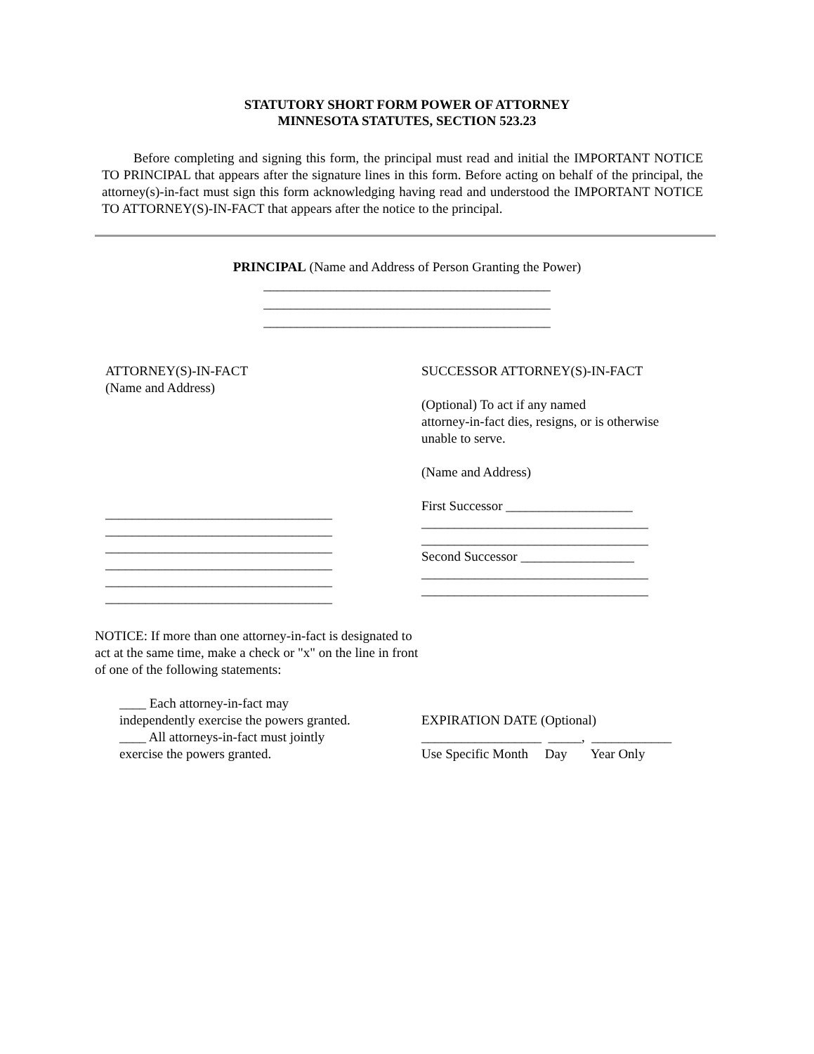STATUTORY SHORT FORM POWER OF ATTORNEY
MINNESOTA STATUTES, SECTION 523.23
Before completing and signing this form, the principal must read and initial the IMPORTANT NOTICE TO PRINCIPAL that appears after the signature lines in this form. Before acting on behalf of the principal, the attorney(s)-in-fact must sign this form acknowledging having read and understood the IMPORTANT NOTICE TO ATTORNEY(S)-IN-FACT that appears after the notice to the principal.
PRINCIPAL (Name and Address of Person Granting the Power)
___________________________________________
___________________________________________
___________________________________________
ATTORNEY(S)-IN-FACT
(Name and Address)
__________________________________
__________________________________
__________________________________
__________________________________
__________________________________
__________________________________
SUCCESSOR ATTORNEY(S)-IN-FACT
(Optional) To act if any named
attorney-in-fact dies, resigns, or is otherwise
unable to serve.
(Name and Address)
First Successor ___________________
__________________________________
__________________________________
Second Successor _________________
__________________________________
__________________________________
NOTICE: If more than one attorney-in-fact is designated to act at the same time, make a check or "x" on the line in front of one of the following statements:
____ Each attorney-in-fact may
independently exercise the powers granted.
____ All attorneys-in-fact must jointly
exercise the powers granted.
EXPIRATION DATE (Optional)
__________________ _____, ____________
Use Specific Month Day Year Only